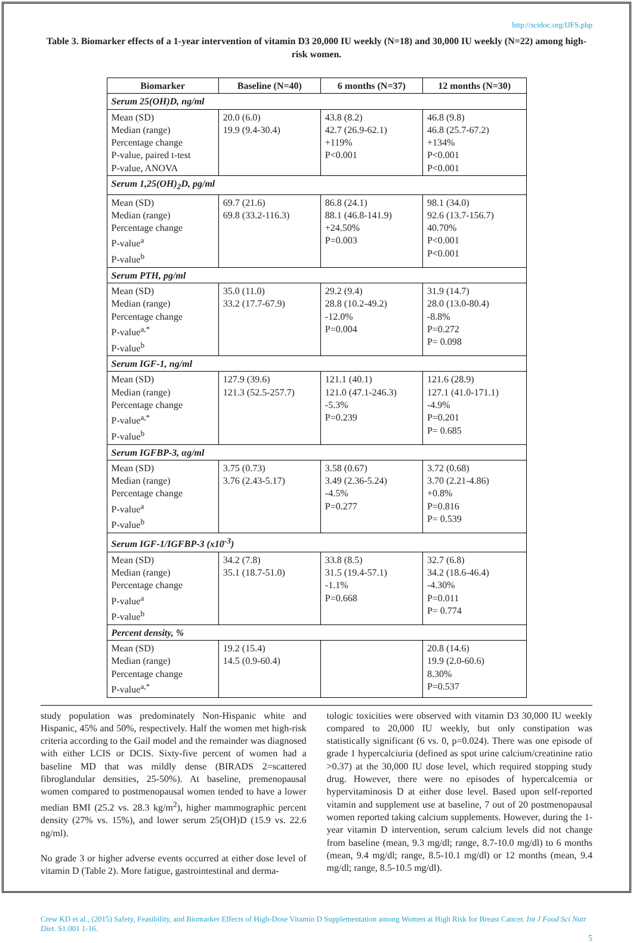http://scidoc.org/IJFS.php
Table 3. Biomarker effects of a 1-year intervention of vitamin D3 20,000 IU weekly (N=18) and 30,000 IU weekly (N=22) among high-risk women.
| Biomarker | Baseline (N=40) | 6 months (N=37) | 12 months (N=30) |
| --- | --- | --- | --- |
| Serum 25(OH)D, ng/ml | | | |
| Mean (SD) Median (range) Percentage change P-value, paired t-test P-value, ANOVA | 20.0 (6.0) 19.9 (9.4-30.4) | 43.8 (8.2) 42.7 (26.9-62.1) +119% P<0.001 | 46.8 (9.8) 46.8 (25.7-67.2) +134% P<0.001 P<0.001 |
| Serum 1,25(OH)<sub>2</sub>D, pg/ml | | | |
| Mean (SD) Median (range) Percentage change P-value<sup>a</sup> P-value<sup>b</sup> | 69.7 (21.6) 69.8 (33.2-116.3) | 86.8 (24.1) 88.1 (46.8-141.9) +24.50% P=0.003 | 98.1 (34.0) 92.6 (13.7-156.7) 40.70% P<0.001 P<0.001 |
| Serum PTH, pg/ml | | | |
| Mean (SD) Median (range) Percentage change P-value<sup>a,*</sup> P-value<sup>b</sup> | 35.0 (11.0) 33.2 (17.7-67.9) | 29.2 (9.4) 28.8 (10.2-49.2) -12.0% P=0.004 | 31.9 (14.7) 28.0 (13.0-80.4) -8.8% P=0.272 P= 0.098 |
| Serum IGF-1, ng/ml | | | |
| Mean (SD) Median (range) Percentage change P-value<sup>a,*</sup> P-value<sup>b</sup> | 127.9 (39.6) 121.3 (52.5-257.7) | 121.1 (40.1) 121.0 (47.1-246.3) -5.3% P=0.239 | 121.6 (28.9) 127.1 (41.0-171.1) -4.9% P=0.201 P= 0.685 |
| Serum IGFBP-3, αg/ml | | | |
| Mean (SD) Median (range) Percentage change P-value<sup>a</sup> P-value<sup>b</sup> | 3.75 (0.73) 3.76 (2.43-5.17) | 3.58 (0.67) 3.49 (2.36-5.24) -4.5% P=0.277 | 3.72 (0.68) 3.70 (2.21-4.86) +0.8% P=0.816 P= 0.539 |
| Serum IGF-1/IGFBP-3 (x10<sup>-3</sup>) | | | |
| Mean (SD) Median (range) Percentage change P-value<sup>a</sup> P-value<sup>b</sup> | 34.2 (7.8) 35.1 (18.7-51.0) | 33.8 (8.5) 31.5 (19.4-57.1) -1.1% P=0.668 | 32.7 (6.8) 34.2 (18.6-46.4) -4.30% P=0.011 P= 0.774 |
| Percent density, % | | | |
| Mean (SD) Median (range) Percentage change P-value<sup>a,*</sup> | 19.2 (15.4) 14.5 (0.9-60.4) | | 20.8 (14.6) 19.9 (2.0-60.6) 8.30% P=0.537 |
study population was predominately Non-Hispanic white and Hispanic, 45% and 50%, respectively. Half the women met high-risk criteria according to the Gail model and the remainder was diagnosed with either LCIS or DCIS. Sixty-five percent of women had a baseline MD that was mildly dense (BIRADS 2=scattered fibroglandular densities, 25-50%). At baseline, premenopausal women compared to postmenopausal women tended to have a lower median BMI (25.2 vs. 28.3 kg/m<sup>2</sup>), higher mammographic percent density (27% vs. 15%), and lower serum 25(OH)D (15.9 vs. 22.6 ng/ml).
No grade 3 or higher adverse events occurred at either dose level of vitamin D (Table 2). More fatigue, gastrointestinal and derma-
tologic toxicities were observed with vitamin D3 30,000 IU weekly compared to 20,000 IU weekly, but only constipation was statistically significant (6 vs. 0, p=0.024). There was one episode of grade 1 hypercalciuria (defined as spot urine calcium/creatinine ratio >0.37) at the 30,000 IU dose level, which required stopping study drug. However, there were no episodes of hypercalcemia or hypervitaminosis D at either dose level. Based upon self-reported vitamin and supplement use at baseline, 7 out of 20 postmenopausal women reported taking calcium supplements. However, during the 1-year vitamin D intervention, serum calcium levels did not change from baseline (mean, 9.3 mg/dl; range, 8.7-10.0 mg/dl) to 6 months (mean, 9.4 mg/dl; range, 8.5-10.1 mg/dl) or 12 months (mean, 9.4 mg/dl; range, 8.5-10.5 mg/dl).
Crew KD et al., (2015) Safety, Feasibility, and Biomarker Effects of High-Dose Vitamin D Supplementation among Women at High Risk for Breast Cancer. Int J Food Sci Nutr Diet. S1:001 1-16.
5